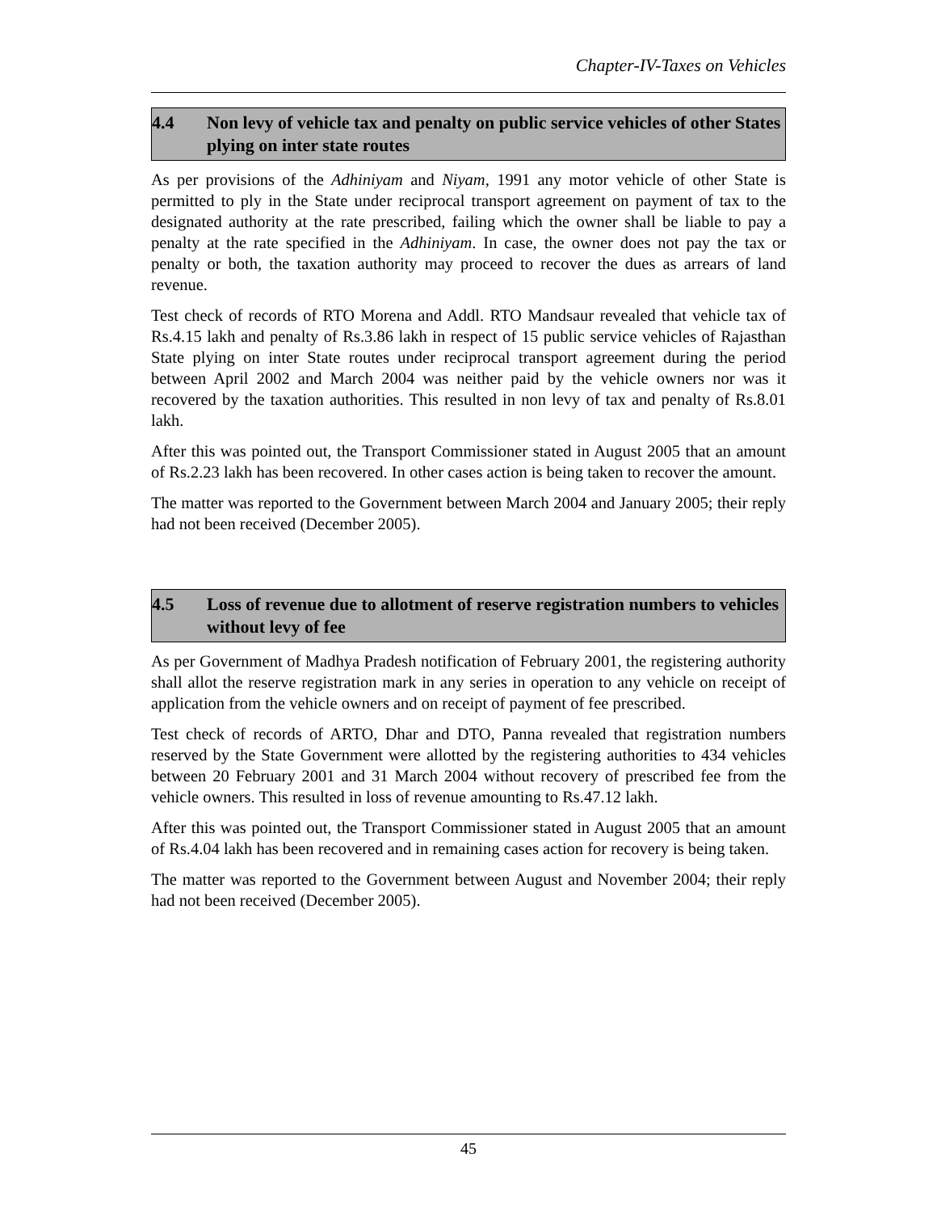Chapter-IV-Taxes on Vehicles
4.4 Non levy of vehicle tax and penalty on public service vehicles of other States plying on inter state routes
As per provisions of the Adhiniyam and Niyam, 1991 any motor vehicle of other State is permitted to ply in the State under reciprocal transport agreement on payment of tax to the designated authority at the rate prescribed, failing which the owner shall be liable to pay a penalty at the rate specified in the Adhiniyam. In case, the owner does not pay the tax or penalty or both, the taxation authority may proceed to recover the dues as arrears of land revenue.
Test check of records of RTO Morena and Addl. RTO Mandsaur revealed that vehicle tax of Rs.4.15 lakh and penalty of Rs.3.86 lakh in respect of 15 public service vehicles of Rajasthan State plying on inter State routes under reciprocal transport agreement during the period between April 2002 and March 2004 was neither paid by the vehicle owners nor was it recovered by the taxation authorities. This resulted in non levy of tax and penalty of Rs.8.01 lakh.
After this was pointed out, the Transport Commissioner stated in August 2005 that an amount of Rs.2.23 lakh has been recovered. In other cases action is being taken to recover the amount.
The matter was reported to the Government between March 2004 and January 2005; their reply had not been received (December 2005).
4.5 Loss of revenue due to allotment of reserve registration numbers to vehicles without levy of fee
As per Government of Madhya Pradesh notification of February 2001, the registering authority shall allot the reserve registration mark in any series in operation to any vehicle on receipt of application from the vehicle owners and on receipt of payment of fee prescribed.
Test check of records of ARTO, Dhar and DTO, Panna revealed that registration numbers reserved by the State Government were allotted by the registering authorities to 434 vehicles between 20 February 2001 and 31 March 2004 without recovery of prescribed fee from the vehicle owners. This resulted in loss of revenue amounting to Rs.47.12 lakh.
After this was pointed out, the Transport Commissioner stated in August 2005 that an amount of Rs.4.04 lakh has been recovered and in remaining cases action for recovery is being taken.
The matter was reported to the Government between August and November 2004; their reply had not been received (December 2005).
45